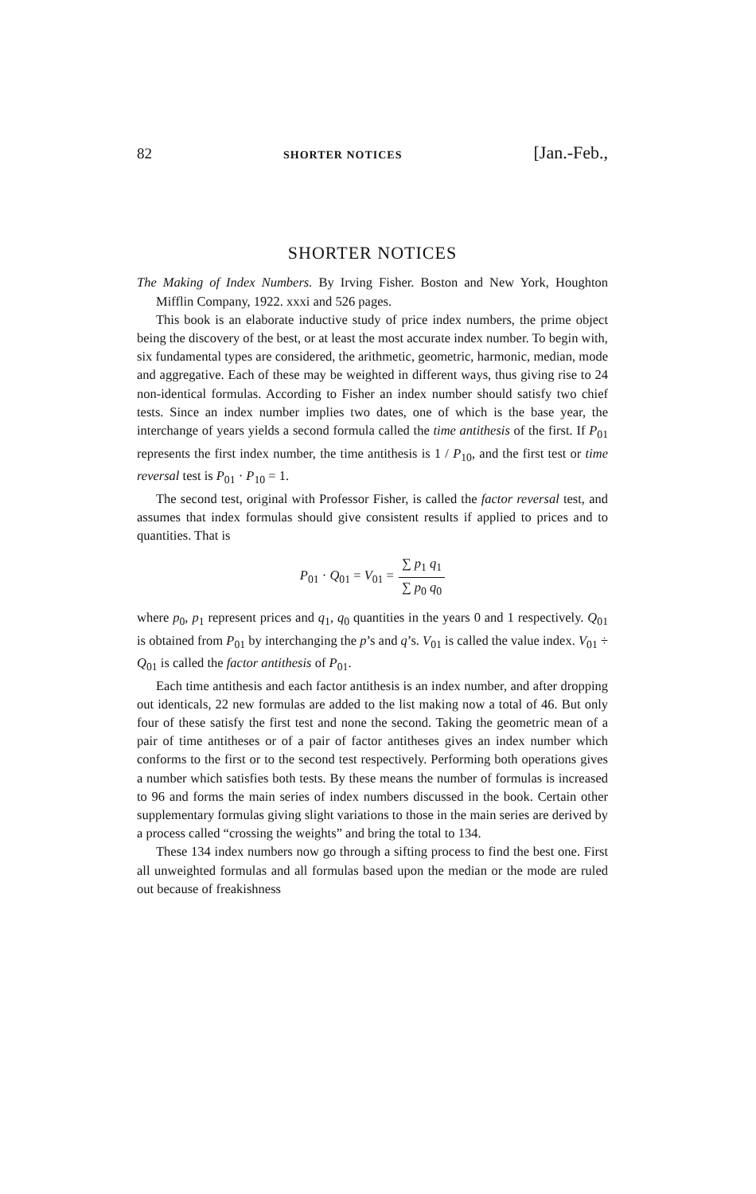82 SHORTER NOTICES [Jan.-Feb.,
SHORTER NOTICES
The Making of Index Numbers. By Irving Fisher. Boston and New York, Houghton Mifflin Company, 1922. xxxi and 526 pages.
This book is an elaborate inductive study of price index numbers, the prime object being the discovery of the best, or at least the most accurate index number. To begin with, six fundamental types are considered, the arithmetic, geometric, harmonic, median, mode and aggregative. Each of these may be weighted in different ways, thus giving rise to 24 non-identical formulas. According to Fisher an index number should satisfy two chief tests. Since an index number implies two dates, one of which is the base year, the interchange of years yields a second formula called the time antithesis of the first. If P<sub>01</sub> represents the first index number, the time antithesis is 1 / P<sub>10</sub>, and the first test or time reversal test is P<sub>01</sub> · P<sub>10</sub> = 1.
The second test, original with Professor Fisher, is called the factor reversal test, and assumes that index formulas should give consistent results if applied to prices and to quantities. That is
P<sub>01</sub> · Q<sub>01</sub> = V<sub>01</sub> = ∑ p<sub>1</sub> q<sub>1</sub> ∑ p<sub>0</sub> q<sub>0</sub>
where p<sub>0</sub>, p<sub>1</sub> represent prices and q<sub>1</sub>, q<sub>0</sub> quantities in the years 0 and 1 respectively. Q<sub>01</sub> is obtained from P<sub>01</sub> by interchanging the p’s and q’s. V<sub>01</sub> is called the value index. V<sub>01</sub> ÷ Q<sub>01</sub> is called the factor antithesis of P<sub>01</sub>.
Each time antithesis and each factor antithesis is an index number, and after dropping out identicals, 22 new formulas are added to the list making now a total of 46. But only four of these satisfy the first test and none the second. Taking the geometric mean of a pair of time antitheses or of a pair of factor antitheses gives an index number which conforms to the first or to the second test respectively. Performing both operations gives a number which satisfies both tests. By these means the number of formulas is increased to 96 and forms the main series of index numbers discussed in the book. Certain other supplementary formulas giving slight variations to those in the main series are derived by a process called “crossing the weights” and bring the total to 134.
These 134 index numbers now go through a sifting process to find the best one. First all unweighted formulas and all formulas based upon the median or the mode are ruled out because of freakishness